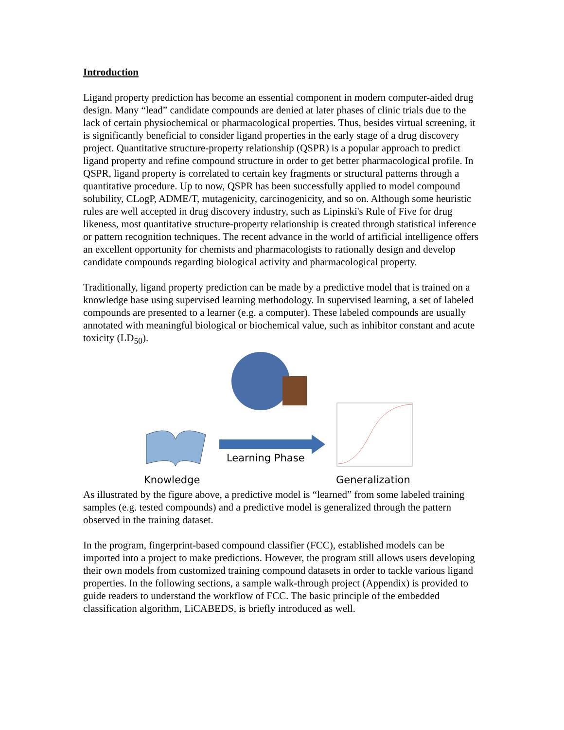Introduction
Ligand property prediction has become an essential component in modern computer-aided drug design. Many “lead” candidate compounds are denied at later phases of clinic trials due to the lack of certain physiochemical or pharmacological properties. Thus, besides virtual screening, it is significantly beneficial to consider ligand properties in the early stage of a drug discovery project. Quantitative structure-property relationship (QSPR) is a popular approach to predict ligand property and refine compound structure in order to get better pharmacological profile. In QSPR, ligand property is correlated to certain key fragments or structural patterns through a quantitative procedure. Up to now, QSPR has been successfully applied to model compound solubility, CLogP, ADME/T, mutagenicity, carcinogenicity, and so on. Although some heuristic rules are well accepted in drug discovery industry, such as Lipinski's Rule of Five for drug likeness, most quantitative structure-property relationship is created through statistical inference or pattern recognition techniques. The recent advance in the world of artificial intelligence offers an excellent opportunity for chemists and pharmacologists to rationally design and develop candidate compounds regarding biological activity and pharmacological property.
Traditionally, ligand property prediction can be made by a predictive model that is trained on a knowledge base using supervised learning methodology. In supervised learning, a set of labeled compounds are presented to a learner (e.g. a computer). These labeled compounds are usually annotated with meaningful biological or biochemical value, such as inhibitor constant and acute toxicity (LD<sub>50</sub>).
Learning Phase
Knowledge Generalization
As illustrated by the figure above, a predictive model is “learned” from some labeled training samples (e.g. tested compounds) and a predictive model is generalized through the pattern observed in the training dataset.
In the program, fingerprint-based compound classifier (FCC), established models can be imported into a project to make predictions. However, the program still allows users developing their own models from customized training compound datasets in order to tackle various ligand properties. In the following sections, a sample walk-through project (Appendix) is provided to guide readers to understand the workflow of FCC. The basic principle of the embedded classification algorithm, LiCABEDS, is briefly introduced as well.